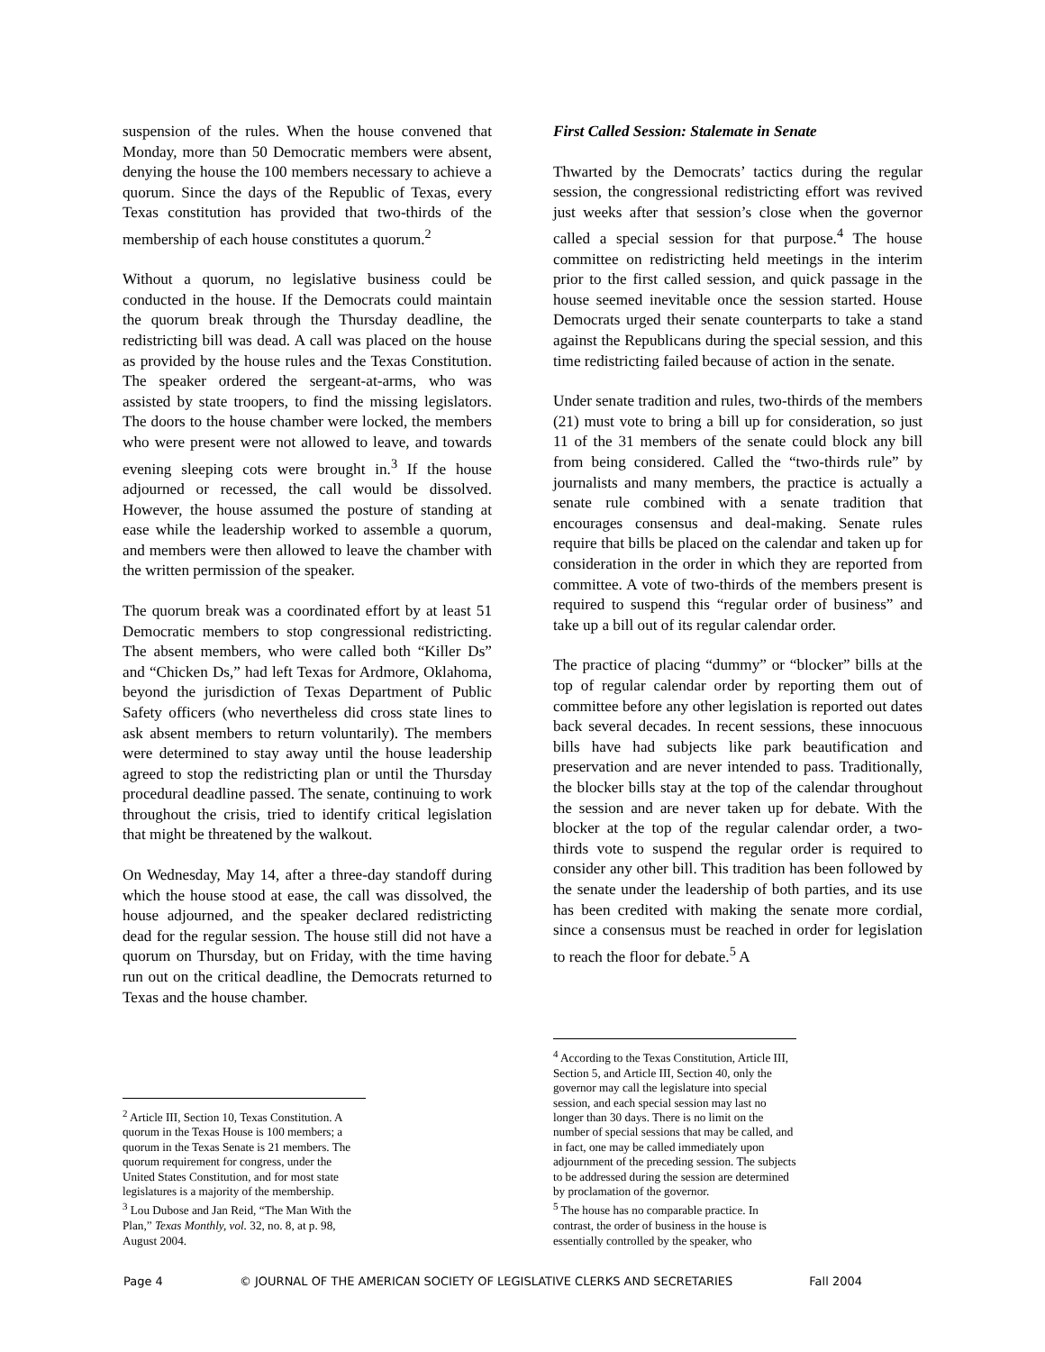suspension of the rules. When the house convened that Monday, more than 50 Democratic members were absent, denying the house the 100 members necessary to achieve a quorum. Since the days of the Republic of Texas, every Texas constitution has provided that two-thirds of the membership of each house constitutes a quorum.<sup>2</sup>
Without a quorum, no legislative business could be conducted in the house. If the Democrats could maintain the quorum break through the Thursday deadline, the redistricting bill was dead. A call was placed on the house as provided by the house rules and the Texas Constitution. The speaker ordered the sergeant-at-arms, who was assisted by state troopers, to find the missing legislators. The doors to the house chamber were locked, the members who were present were not allowed to leave, and towards evening sleeping cots were brought in.<sup>3</sup> If the house adjourned or recessed, the call would be dissolved. However, the house assumed the posture of standing at ease while the leadership worked to assemble a quorum, and members were then allowed to leave the chamber with the written permission of the speaker.
The quorum break was a coordinated effort by at least 51 Democratic members to stop congressional redistricting. The absent members, who were called both “Killer Ds” and “Chicken Ds,” had left Texas for Ardmore, Oklahoma, beyond the jurisdiction of Texas Department of Public Safety officers (who nevertheless did cross state lines to ask absent members to return voluntarily). The members were determined to stay away until the house leadership agreed to stop the redistricting plan or until the Thursday procedural deadline passed. The senate, continuing to work throughout the crisis, tried to identify critical legislation that might be threatened by the walkout.
On Wednesday, May 14, after a three-day standoff during which the house stood at ease, the call was dissolved, the house adjourned, and the speaker declared redistricting dead for the regular session. The house still did not have a quorum on Thursday, but on Friday, with the time having run out on the critical deadline, the Democrats returned to Texas and the house chamber.
<sup>2</sup> Article III, Section 10, Texas Constitution. A quorum in the Texas House is 100 members; a quorum in the Texas Senate is 21 members. The quorum requirement for congress, under the United States Constitution, and for most state legislatures is a majority of the membership.
<sup>3</sup> Lou Dubose and Jan Reid, “The Man With the Plan,” Texas Monthly, vol. 32, no. 8, at p. 98, August 2004.
First Called Session: Stalemate in Senate
Thwarted by the Democrats’ tactics during the regular session, the congressional redistricting effort was revived just weeks after that session’s close when the governor called a special session for that purpose.<sup>4</sup> The house committee on redistricting held meetings in the interim prior to the first called session, and quick passage in the house seemed inevitable once the session started. House Democrats urged their senate counterparts to take a stand against the Republicans during the special session, and this time redistricting failed because of action in the senate.
Under senate tradition and rules, two-thirds of the members (21) must vote to bring a bill up for consideration, so just 11 of the 31 members of the senate could block any bill from being considered. Called the “two-thirds rule” by journalists and many members, the practice is actually a senate rule combined with a senate tradition that encourages consensus and deal-making. Senate rules require that bills be placed on the calendar and taken up for consideration in the order in which they are reported from committee. A vote of two-thirds of the members present is required to suspend this “regular order of business” and take up a bill out of its regular calendar order.
The practice of placing “dummy” or “blocker” bills at the top of regular calendar order by reporting them out of committee before any other legislation is reported out dates back several decades. In recent sessions, these innocuous bills have had subjects like park beautification and preservation and are never intended to pass. Traditionally, the blocker bills stay at the top of the calendar throughout the session and are never taken up for debate. With the blocker at the top of the regular calendar order, a two-thirds vote to suspend the regular order is required to consider any other bill. This tradition has been followed by the senate under the leadership of both parties, and its use has been credited with making the senate more cordial, since a consensus must be reached in order for legislation to reach the floor for debate.<sup>5</sup> A
<sup>4</sup> According to the Texas Constitution, Article III, Section 5, and Article III, Section 40, only the governor may call the legislature into special session, and each special session may last no longer than 30 days. There is no limit on the number of special sessions that may be called, and in fact, one may be called immediately upon adjournment of the preceding session. The subjects to be addressed during the session are determined by proclamation of the governor.
<sup>5</sup> The house has no comparable practice. In contrast, the order of business in the house is essentially controlled by the speaker, who
Page 4 © JOURNAL OF THE AMERICAN SOCIETY OF LEGISLATIVE CLERKS AND SECRETARIES Fall 2004